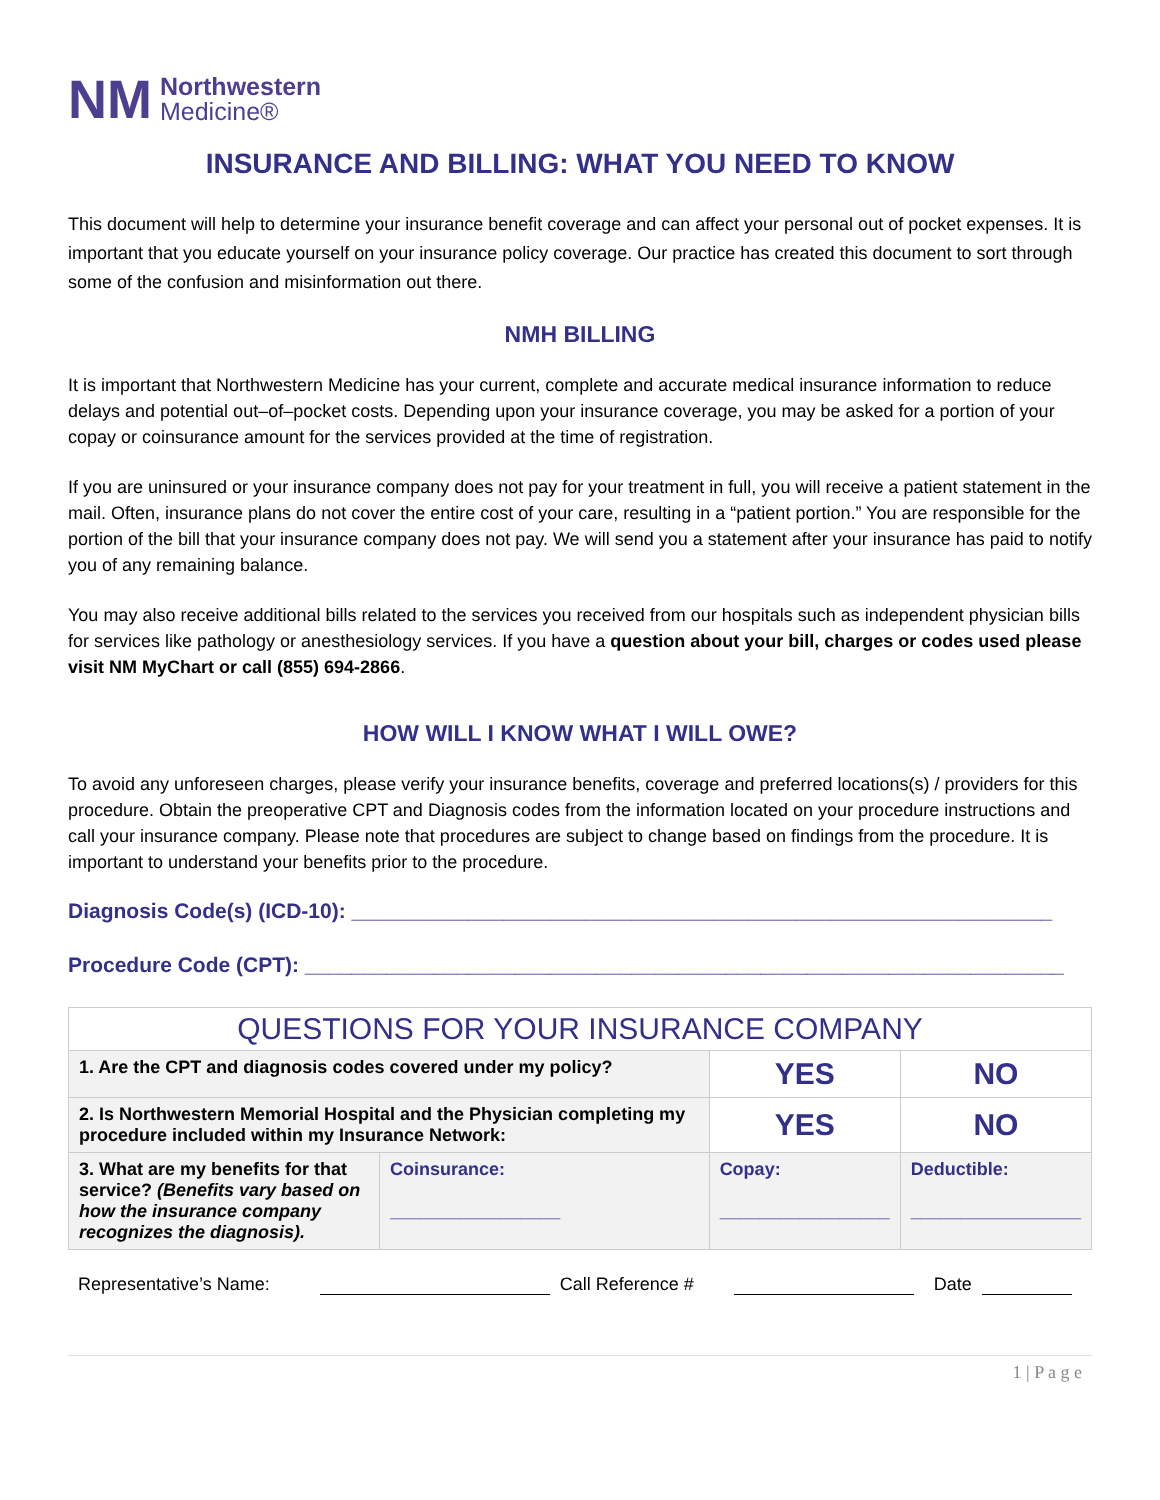NM Northwestern
Medicine®
INSURANCE AND BILLING: WHAT YOU NEED TO KNOW
This document will help to determine your insurance benefit coverage and can affect your personal out of pocket expenses. It is important that you educate yourself on your insurance policy coverage. Our practice has created this document to sort through some of the confusion and misinformation out there.
NMH BILLING
It is important that Northwestern Medicine has your current, complete and accurate medical insurance information to reduce delays and potential out–of–pocket costs. Depending upon your insurance coverage, you may be asked for a portion of your copay or coinsurance amount for the services provided at the time of registration.
If you are uninsured or your insurance company does not pay for your treatment in full, you will receive a patient statement in the mail. Often, insurance plans do not cover the entire cost of your care, resulting in a “patient portion.” You are responsible for the portion of the bill that your insurance company does not pay. We will send you a statement after your insurance has paid to notify you of any remaining balance.
You may also receive additional bills related to the services you received from our hospitals such as independent physician bills for services like pathology or anesthesiology services. If you have a question about your bill, charges or codes used please visit NM MyChart or call (855) 694-2866.
HOW WILL I KNOW WHAT I WILL OWE?
To avoid any unforeseen charges, please verify your insurance benefits, coverage and preferred locations(s) / providers for this procedure. Obtain the preoperative CPT and Diagnosis codes from the information located on your procedure instructions and call your insurance company. Please note that procedures are subject to change based on findings from the procedure. It is important to understand your benefits prior to the procedure.
Diagnosis Code(s) (ICD-10): ____________________________________________________________
Procedure Code (CPT): _________________________________________________________________
| QUESTIONS FOR YOUR INSURANCE COMPANY | | | |
| --- | --- | --- | --- |
| 1. Are the CPT and diagnosis codes covered under my policy? | | YES | NO |
| 2. Is Northwestern Memorial Hospital and the Physician completing my procedure included within my Insurance Network: | | YES | NO |
| 3. What are my benefits for that service? (Benefits vary based on how the insurance company recognizes the diagnosis). | Coinsurance: _________________ | Copay: _________________ | Deductible: _________________ |
Representative’s Name: Call Reference # Date
1 | P a g e